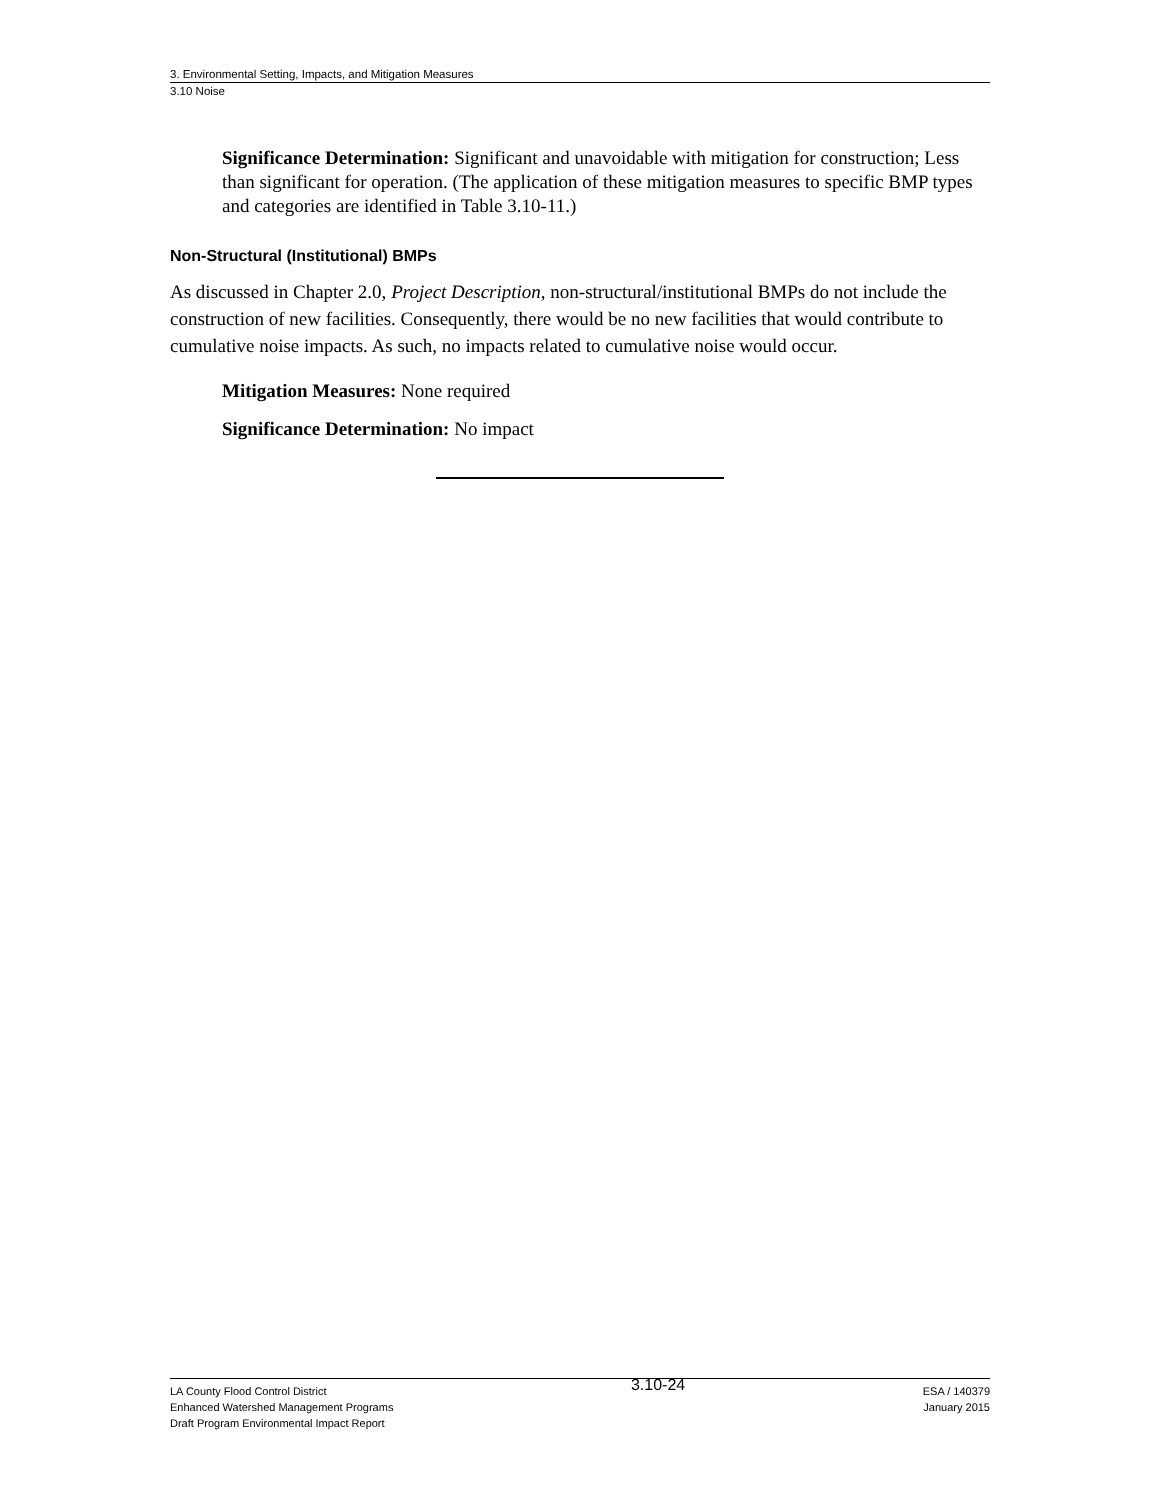3. Environmental Setting, Impacts, and Mitigation Measures
3.10 Noise
Significance Determination: Significant and unavoidable with mitigation for construction; Less than significant for operation. (The application of these mitigation measures to specific BMP types and categories are identified in Table 3.10-11.)
Non-Structural (Institutional) BMPs
As discussed in Chapter 2.0, Project Description, non-structural/institutional BMPs do not include the construction of new facilities. Consequently, there would be no new facilities that would contribute to cumulative noise impacts. As such, no impacts related to cumulative noise would occur.
Mitigation Measures: None required
Significance Determination: No impact
LA County Flood Control District
Enhanced Watershed Management Programs
Draft Program Environmental Impact Report
3.10-24
ESA / 140379
January 2015